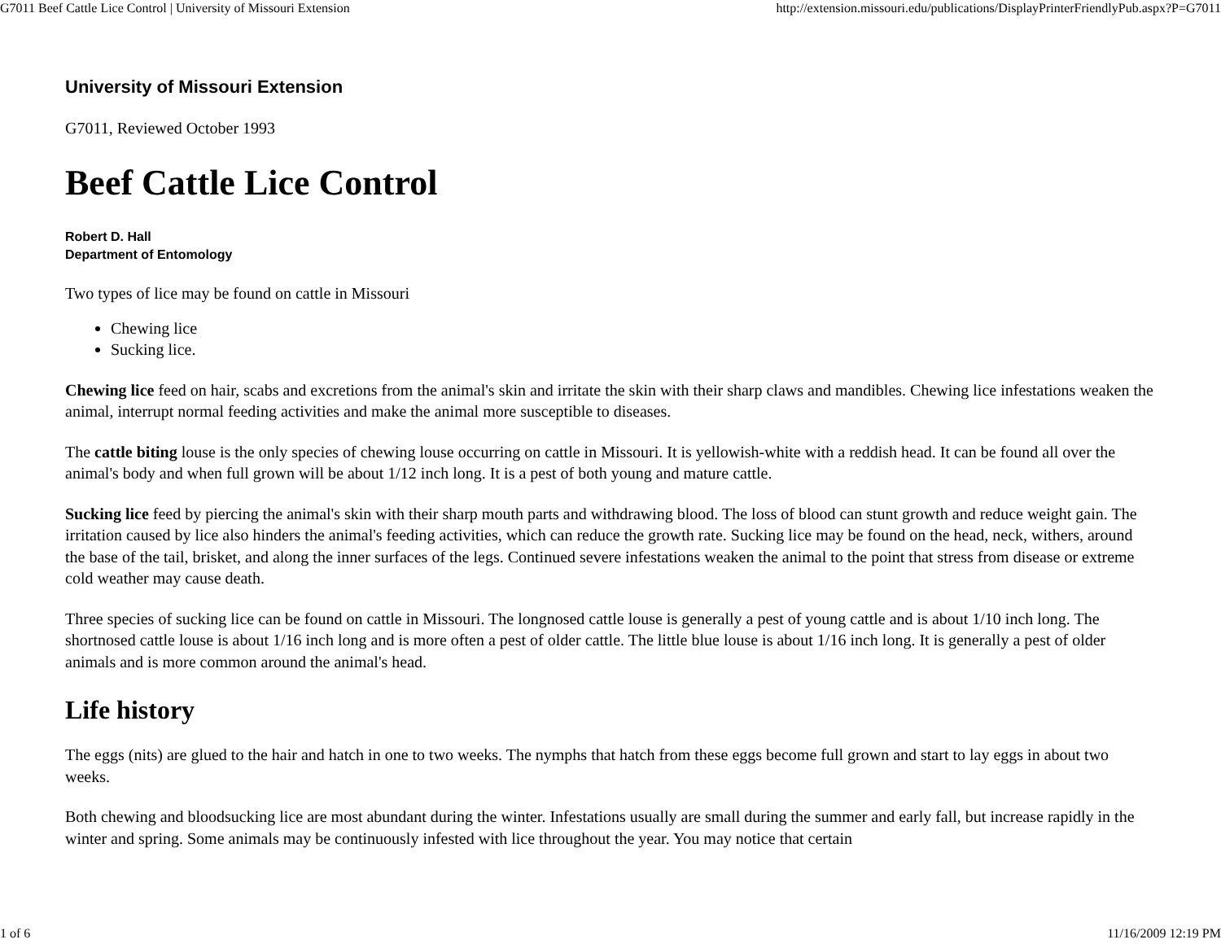G7011 Beef Cattle Lice Control | University of Missouri Extension http://extension.missouri.edu/publications/DisplayPrinterFriendlyPub.aspx?P=G7011
University of Missouri Extension
G7011, Reviewed October 1993
Beef Cattle Lice Control
Robert D. Hall
Department of Entomology
Two types of lice may be found on cattle in Missouri
Chewing lice
Sucking lice.
Chewing lice feed on hair, scabs and excretions from the animal's skin and irritate the skin with their sharp claws and mandibles. Chewing lice infestations weaken the animal, interrupt normal feeding activities and make the animal more susceptible to diseases.
The cattle biting louse is the only species of chewing louse occurring on cattle in Missouri. It is yellowish-white with a reddish head. It can be found all over the animal's body and when full grown will be about 1/12 inch long. It is a pest of both young and mature cattle.
Sucking lice feed by piercing the animal's skin with their sharp mouth parts and withdrawing blood. The loss of blood can stunt growth and reduce weight gain. The irritation caused by lice also hinders the animal's feeding activities, which can reduce the growth rate. Sucking lice may be found on the head, neck, withers, around the base of the tail, brisket, and along the inner surfaces of the legs. Continued severe infestations weaken the animal to the point that stress from disease or extreme cold weather may cause death.
Three species of sucking lice can be found on cattle in Missouri. The longnosed cattle louse is generally a pest of young cattle and is about 1/10 inch long. The shortnosed cattle louse is about 1/16 inch long and is more often a pest of older cattle. The little blue louse is about 1/16 inch long. It is generally a pest of older animals and is more common around the animal's head.
Life history
The eggs (nits) are glued to the hair and hatch in one to two weeks. The nymphs that hatch from these eggs become full grown and start to lay eggs in about two weeks.
Both chewing and bloodsucking lice are most abundant during the winter. Infestations usually are small during the summer and early fall, but increase rapidly in the winter and spring. Some animals may be continuously infested with lice throughout the year. You may notice that certain
1 of 6 11/16/2009 12:19 PM